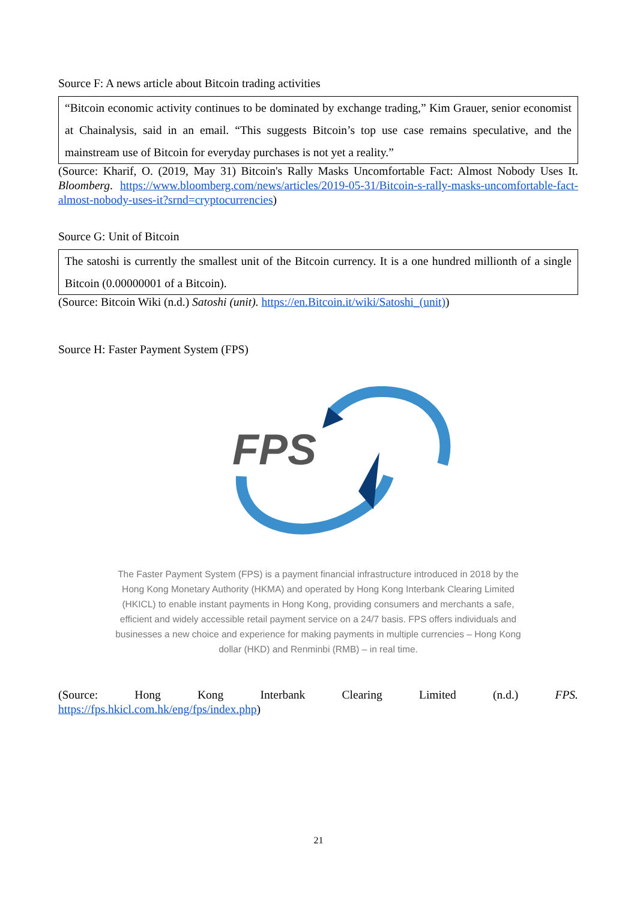Source F: A news article about Bitcoin trading activities
“Bitcoin economic activity continues to be dominated by exchange trading,” Kim Grauer, senior economist at Chainalysis, said in an email. “This suggests Bitcoin’s top use case remains speculative, and the mainstream use of Bitcoin for everyday purchases is not yet a reality.”
(Source: Kharif, O. (2019, May 31) Bitcoin's Rally Masks Uncomfortable Fact: Almost Nobody Uses It. Bloomberg. https://www.bloomberg.com/news/articles/2019-05-31/Bitcoin-s-rally-masks-uncomfortable-fact-almost-nobody-uses-it?srnd=cryptocurrencies)
Source G: Unit of Bitcoin
The satoshi is currently the smallest unit of the Bitcoin currency. It is a one hundred millionth of a single Bitcoin (0.00000001 of a Bitcoin).
(Source: Bitcoin Wiki (n.d.) Satoshi (unit). https://en.Bitcoin.it/wiki/Satoshi_(unit))
Source H: Faster Payment System (FPS)
FPS
The Faster Payment System (FPS) is a payment financial infrastructure introduced in 2018 by the Hong Kong Monetary Authority (HKMA) and operated by Hong Kong Interbank Clearing Limited (HKICL) to enable instant payments in Hong Kong, providing consumers and merchants a safe, efficient and widely accessible retail payment service on a 24/7 basis. FPS offers individuals and businesses a new choice and experience for making payments in multiple currencies – Hong Kong dollar (HKD) and Renminbi (RMB) – in real time.
(Source: Hong Kong Interbank Clearing Limited (n.d.) FPS.
https://fps.hkicl.com.hk/eng/fps/index.php)
21